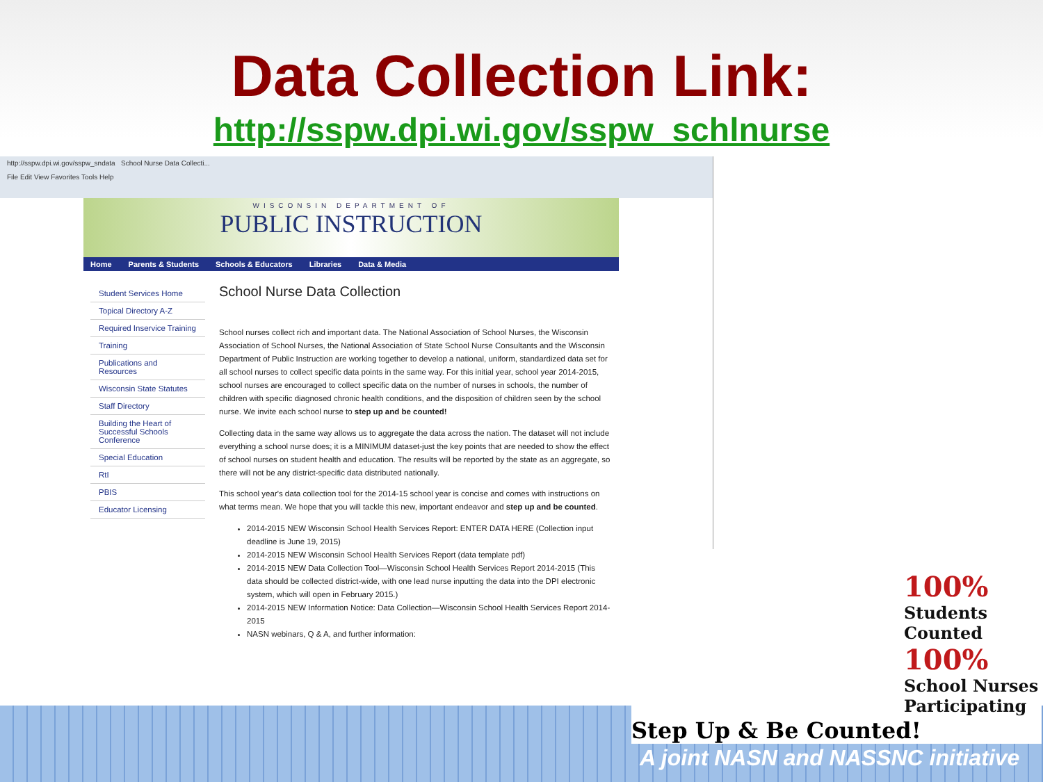Data Collection Link:
http://sspw.dpi.wi.gov/sspw_schlnurse
http://sspw.dpi.wi.gov/sspw_sndata School Nurse Data Collecti...
File Edit View Favorites Tools Help
WISCONSIN DEPARTMENT OF
PUBLIC INSTRUCTION
Home Parents & Students Schools & Educators Libraries Data & Media
Student Services Home
Topical Directory A-Z
Required Inservice Training
Training
Publications and Resources
Wisconsin State Statutes
Staff Directory
Building the Heart of Successful Schools Conference
Special Education
RtI
PBIS
Educator Licensing
School Nurse Data Collection
School nurses collect rich and important data. The National Association of School Nurses, the Wisconsin Association of School Nurses, the National Association of State School Nurse Consultants and the Wisconsin Department of Public Instruction are working together to develop a national, uniform, standardized data set for all school nurses to collect specific data points in the same way. For this initial year, school year 2014-2015, school nurses are encouraged to collect specific data on the number of nurses in schools, the number of children with specific diagnosed chronic health conditions, and the disposition of children seen by the school nurse. We invite each school nurse to step up and be counted!
Collecting data in the same way allows us to aggregate the data across the nation. The dataset will not include everything a school nurse does; it is a MINIMUM dataset-just the key points that are needed to show the effect of school nurses on student health and education. The results will be reported by the state as an aggregate, so there will not be any district-specific data distributed nationally.
This school year's data collection tool for the 2014-15 school year is concise and comes with instructions on what terms mean. We hope that you will tackle this new, important endeavor and step up and be counted.
2014-2015 NEW Wisconsin School Health Services Report: ENTER DATA HERE (Collection input deadline is June 19, 2015)
2014-2015 NEW Wisconsin School Health Services Report (data template pdf)
2014-2015 NEW Data Collection Tool—Wisconsin School Health Services Report 2014-2015 (This data should be collected district-wide, with one lead nurse inputting the data into the DPI electronic system, which will open in February 2015.)
2014-2015 NEW Information Notice: Data Collection—Wisconsin School Health Services Report 2014-2015
NASN webinars, Q & A, and further information:
100%
Students
Counted
100%
School Nurses
Participating
Step Up & Be Counted!
A joint NASN and NASSNC initiative